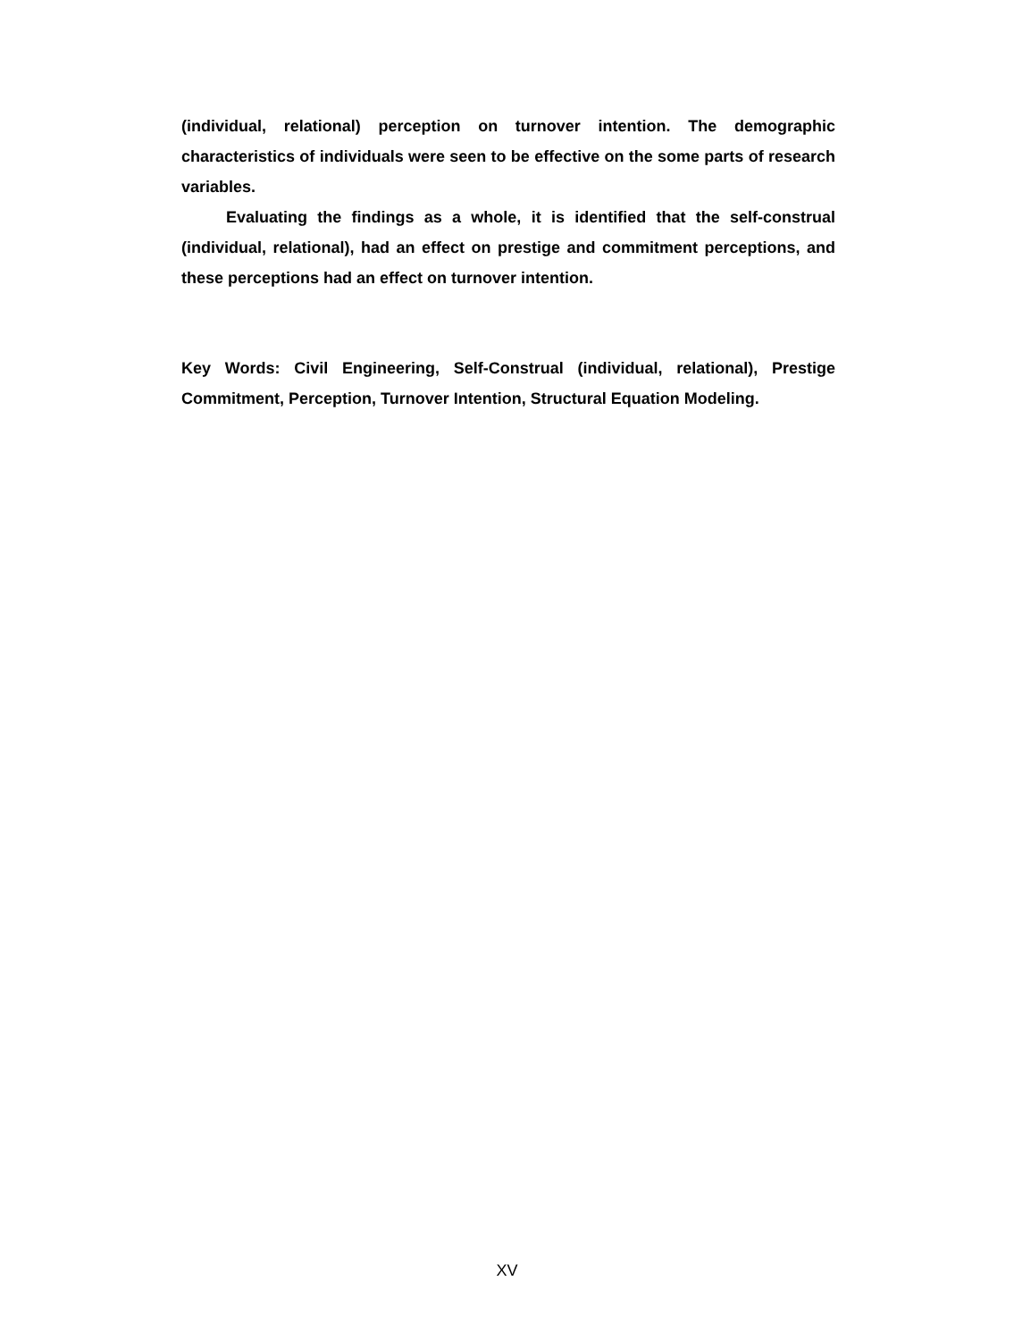(individual, relational) perception on turnover intention. The demographic characteristics of individuals were seen to be effective on the some parts of research variables.
Evaluating the findings as a whole, it is identified that the self-construal (individual, relational), had an effect on prestige and commitment perceptions, and these perceptions had an effect on turnover intention.
Key Words: Civil Engineering, Self-Construal (individual, relational), Prestige Commitment, Perception, Turnover Intention, Structural Equation Modeling.
XV